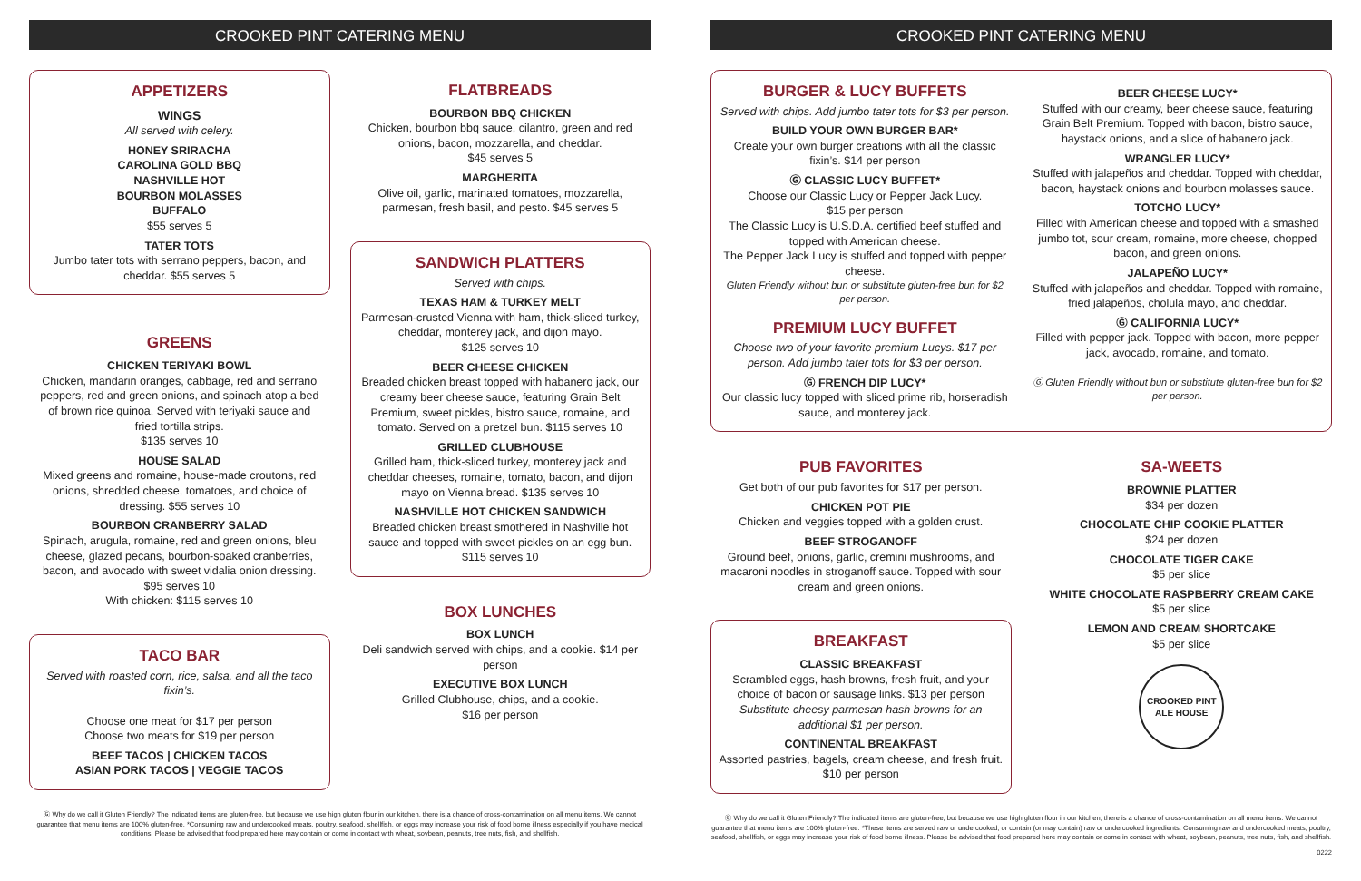CROOKED PINT CATERING MENU
APPETIZERS
WINGS
All served with celery.
HONEY SRIRACHA
CAROLINA GOLD BBQ
NASHVILLE HOT
BOURBON MOLASSES
BUFFALO
$55 serves 5
TATER TOTS
Jumbo tater tots with serrano peppers, bacon, and cheddar. $55 serves 5
GREENS
CHICKEN TERIYAKI BOWL
Chicken, mandarin oranges, cabbage, red and serrano peppers, red and green onions, and spinach atop a bed of brown rice quinoa. Served with teriyaki sauce and fried tortilla strips.
$135 serves 10
HOUSE SALAD
Mixed greens and romaine, house-made croutons, red onions, shredded cheese, tomatoes, and choice of dressing. $55 serves 10
BOURBON CRANBERRY SALAD
Spinach, arugula, romaine, red and green onions, bleu cheese, glazed pecans, bourbon-soaked cranberries, bacon, and avocado with sweet vidalia onion dressing. $95 serves 10
With chicken: $115 serves 10
TACO BAR
Served with roasted corn, rice, salsa, and all the taco fixin’s.
Choose one meat for $17 per person
Choose two meats for $19 per person
BEEF TACOS | CHICKEN TACOS
ASIAN PORK TACOS | VEGGIE TACOS
FLATBREADS
BOURBON BBQ CHICKEN
Chicken, bourbon bbq sauce, cilantro, green and red onions, bacon, mozzarella, and cheddar.
$45 serves 5
MARGHERITA
Olive oil, garlic, marinated tomatoes, mozzarella, parmesan, fresh basil, and pesto. $45 serves 5
SANDWICH PLATTERS
Served with chips.
TEXAS HAM & TURKEY MELT
Parmesan-crusted Vienna with ham, thick-sliced turkey, cheddar, monterey jack, and dijon mayo.
$125 serves 10
BEER CHEESE CHICKEN
Breaded chicken breast topped with habanero jack, our creamy beer cheese sauce, featuring Grain Belt Premium, sweet pickles, bistro sauce, romaine, and tomato. Served on a pretzel bun. $115 serves 10
GRILLED CLUBHOUSE
Grilled ham, thick-sliced turkey, monterey jack and cheddar cheeses, romaine, tomato, bacon, and dijon mayo on Vienna bread. $135 serves 10
NASHVILLE HOT CHICKEN SANDWICH
Breaded chicken breast smothered in Nashville hot sauce and topped with sweet pickles on an egg bun. $115 serves 10
BOX LUNCHES
BOX LUNCH
Deli sandwich served with chips, and a cookie. $14 per person
EXECUTIVE BOX LUNCH
Grilled Clubhouse, chips, and a cookie.
$16 per person
Ⓖ Why do we call it Gluten Friendly? The indicated items are gluten-free, but because we use high gluten flour in our kitchen, there is a chance of cross-contamination on all menu items. We cannot guarantee that menu items are 100% gluten-free. *Consuming raw and undercooked meats, poultry, seafood, shellfish, or eggs may increase your risk of food borne illness especially if you have medical conditions. Please be advised that food prepared here may contain or come in contact with wheat, soybean, peanuts, tree nuts, fish, and shellfish.
CROOKED PINT CATERING MENU
BURGER & LUCY BUFFETS
Served with chips. Add jumbo tater tots for $3 per person.
BUILD YOUR OWN BURGER BAR*
Create your own burger creations with all the classic fixin’s. $14 per person
Ⓖ CLASSIC LUCY BUFFET*
Choose our Classic Lucy or Pepper Jack Lucy.
$15 per person
The Classic Lucy is U.S.D.A. certified beef stuffed and topped with American cheese.
The Pepper Jack Lucy is stuffed and topped with pepper cheese.
Gluten Friendly without bun or substitute gluten-free bun for $2 per person.
PREMIUM LUCY BUFFET
Choose two of your favorite premium Lucys. $17 per person. Add jumbo tater tots for $3 per person.
Ⓖ FRENCH DIP LUCY*
Our classic lucy topped with sliced prime rib, horseradish sauce, and monterey jack.
BEER CHEESE LUCY*
Stuffed with our creamy, beer cheese sauce, featuring Grain Belt Premium. Topped with bacon, bistro sauce, haystack onions, and a slice of habanero jack.
WRANGLER LUCY*
Stuffed with jalapeños and cheddar. Topped with cheddar, bacon, haystack onions and bourbon molasses sauce.
TOTCHO LUCY*
Filled with American cheese and topped with a smashed jumbo tot, sour cream, romaine, more cheese, chopped bacon, and green onions.
JALAPEÑO LUCY*
Stuffed with jalapeños and cheddar. Topped with romaine, fried jalapeños, cholula mayo, and cheddar.
Ⓖ CALIFORNIA LUCY*
Filled with pepper jack. Topped with bacon, more pepper jack, avocado, romaine, and tomato.
Ⓖ Gluten Friendly without bun or substitute gluten-free bun for $2 per person.
PUB FAVORITES
Get both of our pub favorites for $17 per person.
CHICKEN POT PIE
Chicken and veggies topped with a golden crust.
BEEF STROGANOFF
Ground beef, onions, garlic, cremini mushrooms, and macaroni noodles in stroganoff sauce. Topped with sour cream and green onions.
BREAKFAST
CLASSIC BREAKFAST
Scrambled eggs, hash browns, fresh fruit, and your choice of bacon or sausage links. $13 per person
Substitute cheesy parmesan hash browns for an additional $1 per person.
CONTINENTAL BREAKFAST
Assorted pastries, bagels, cream cheese, and fresh fruit. $10 per person
SA-WEETS
BROWNIE PLATTER
$34 per dozen
CHOCOLATE CHIP COOKIE PLATTER
$24 per dozen
CHOCOLATE TIGER CAKE
$5 per slice
WHITE CHOCOLATE RASPBERRY CREAM CAKE
$5 per slice
LEMON AND CREAM SHORTCAKE
$5 per slice
CROOKED PINT
ALE HOUSE
Ⓖ Why do we call it Gluten Friendly? The indicated items are gluten-free, but because we use high gluten flour in our kitchen, there is a chance of cross-contamination on all menu items. We cannot guarantee that menu items are 100% gluten-free. *These items are served raw or undercooked, or contain (or may contain) raw or undercooked ingredients. Consuming raw and undercooked meats, poultry, seafood, shellfish, or eggs may increase your risk of food borne illness. Please be advised that food prepared here may contain or come in contact with wheat, soybean, peanuts, tree nuts, fish, and shellfish.
0222